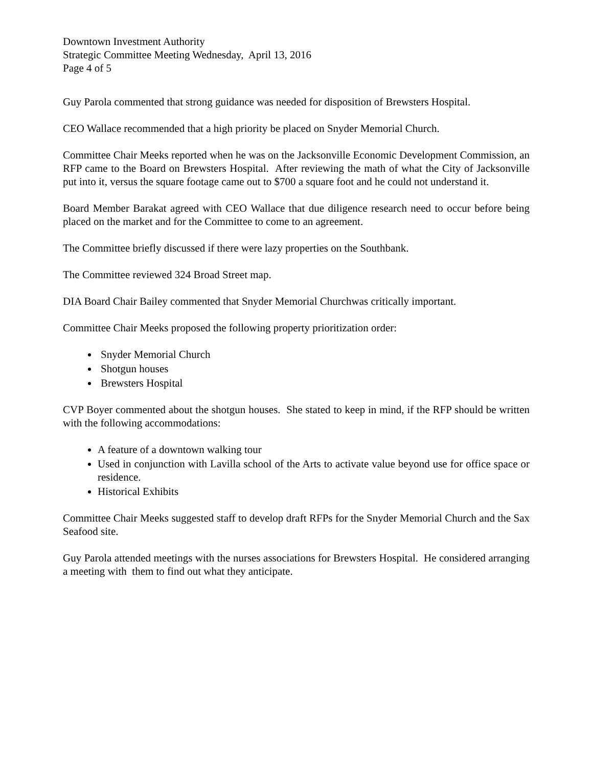Downtown Investment Authority
Strategic Committee Meeting Wednesday, April 13, 2016
Page 4 of 5
Guy Parola commented that strong guidance was needed for disposition of Brewsters Hospital.
CEO Wallace recommended that a high priority be placed on Snyder Memorial Church.
Committee Chair Meeks reported when he was on the Jacksonville Economic Development Commission, an RFP came to the Board on Brewsters Hospital. After reviewing the math of what the City of Jacksonville put into it, versus the square footage came out to $700 a square foot and he could not understand it.
Board Member Barakat agreed with CEO Wallace that due diligence research need to occur before being placed on the market and for the Committee to come to an agreement.
The Committee briefly discussed if there were lazy properties on the Southbank.
The Committee reviewed 324 Broad Street map.
DIA Board Chair Bailey commented that Snyder Memorial Churchwas critically important.
Committee Chair Meeks proposed the following property prioritization order:
Snyder Memorial Church
Shotgun houses
Brewsters Hospital
CVP Boyer commented about the shotgun houses. She stated to keep in mind, if the RFP should be written with the following accommodations:
A feature of a downtown walking tour
Used in conjunction with Lavilla school of the Arts to activate value beyond use for office space or residence.
Historical Exhibits
Committee Chair Meeks suggested staff to develop draft RFPs for the Snyder Memorial Church and the Sax Seafood site.
Guy Parola attended meetings with the nurses associations for Brewsters Hospital. He considered arranging a meeting with them to find out what they anticipate.